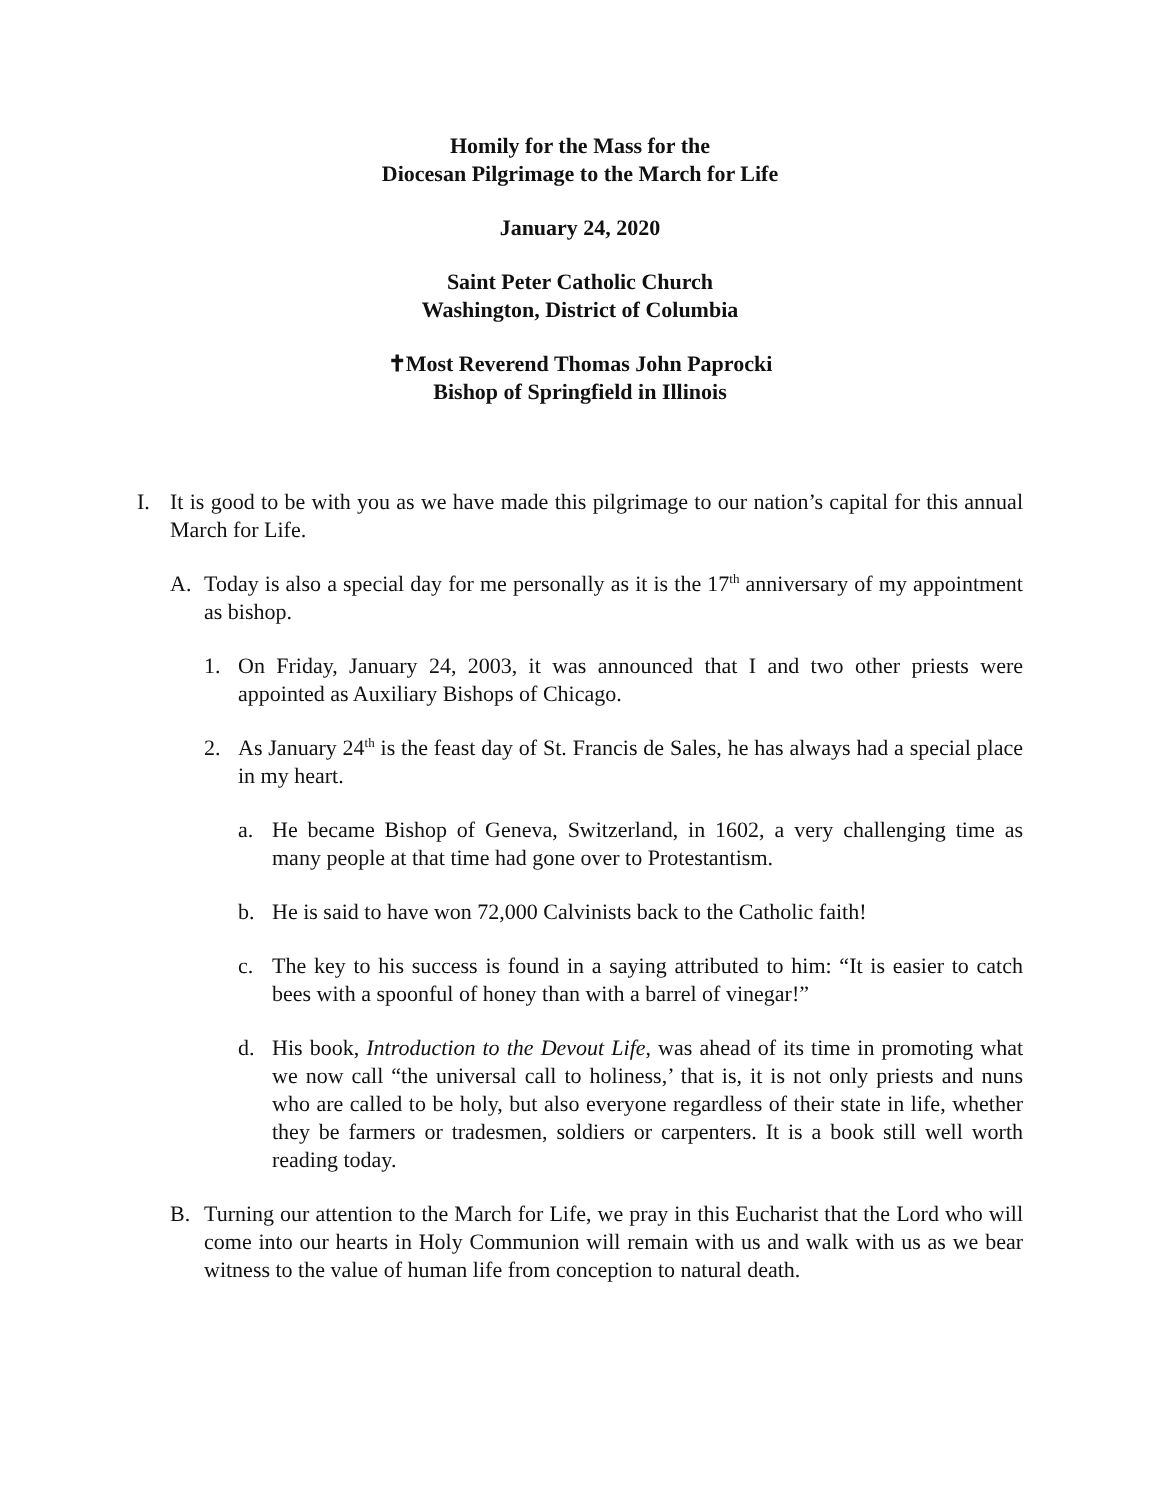Homily for the Mass for the
Diocesan Pilgrimage to the March for Life
January 24, 2020
Saint Peter Catholic Church
Washington, District of Columbia
✝Most Reverend Thomas John Paprocki
Bishop of Springfield in Illinois
I. It is good to be with you as we have made this pilgrimage to our nation’s capital for this annual March for Life.
A. Today is also a special day for me personally as it is the 17<sup>th</sup> anniversary of my appointment as bishop.
1. On Friday, January 24, 2003, it was announced that I and two other priests were appointed as Auxiliary Bishops of Chicago.
2. As January 24<sup>th</sup> is the feast day of St. Francis de Sales, he has always had a special place in my heart.
a. He became Bishop of Geneva, Switzerland, in 1602, a very challenging time as many people at that time had gone over to Protestantism.
b. He is said to have won 72,000 Calvinists back to the Catholic faith!
c. The key to his success is found in a saying attributed to him: “It is easier to catch bees with a spoonful of honey than with a barrel of vinegar!”
d. His book, Introduction to the Devout Life, was ahead of its time in promoting what we now call “the universal call to holiness,’ that is, it is not only priests and nuns who are called to be holy, but also everyone regardless of their state in life, whether they be farmers or tradesmen, soldiers or carpenters. It is a book still well worth reading today.
B. Turning our attention to the March for Life, we pray in this Eucharist that the Lord who will come into our hearts in Holy Communion will remain with us and walk with us as we bear witness to the value of human life from conception to natural death.